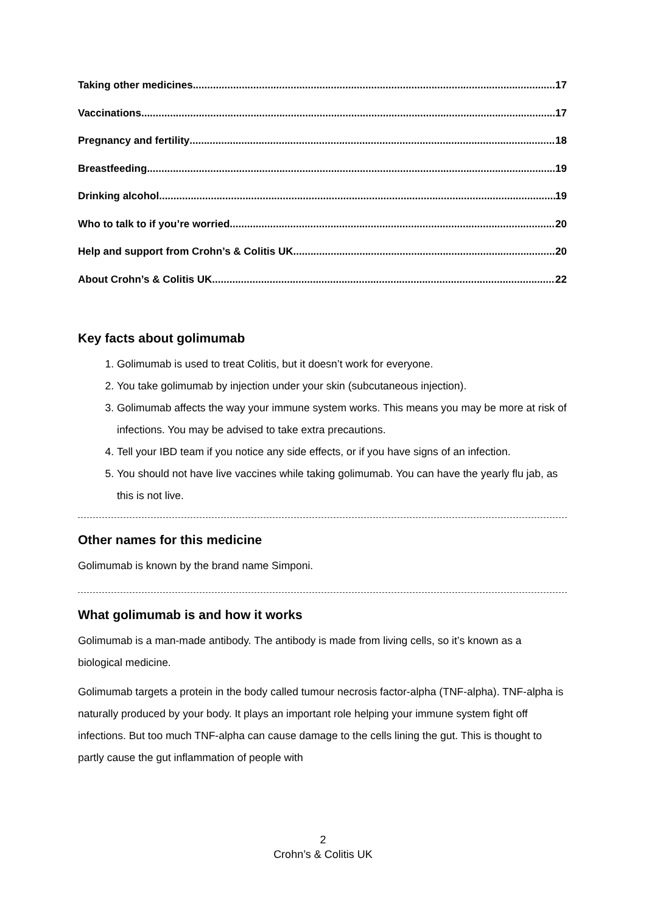Taking other medicines 17
Vaccinations 17
Pregnancy and fertility 18
Breastfeeding 19
Drinking alcohol 19
Who to talk to if you’re worried 20
Help and support from Crohn’s & Colitis UK 20
About Crohn’s & Colitis UK 22
Key facts about golimumab
1. Golimumab is used to treat Colitis, but it doesn’t work for everyone.
2. You take golimumab by injection under your skin (subcutaneous injection).
3. Golimumab affects the way your immune system works. This means you may be more at risk of infections. You may be advised to take extra precautions.
4. Tell your IBD team if you notice any side effects, or if you have signs of an infection.
5. You should not have live vaccines while taking golimumab. You can have the yearly flu jab, as this is not live.
Other names for this medicine
Golimumab is known by the brand name Simponi.
What golimumab is and how it works
Golimumab is a man-made antibody. The antibody is made from living cells, so it’s known as a biological medicine.
Golimumab targets a protein in the body called tumour necrosis factor-alpha (TNF-alpha). TNF-alpha is naturally produced by your body. It plays an important role helping your immune system fight off infections. But too much TNF-alpha can cause damage to the cells lining the gut. This is thought to partly cause the gut inflammation of people with
2
Crohn’s & Colitis UK